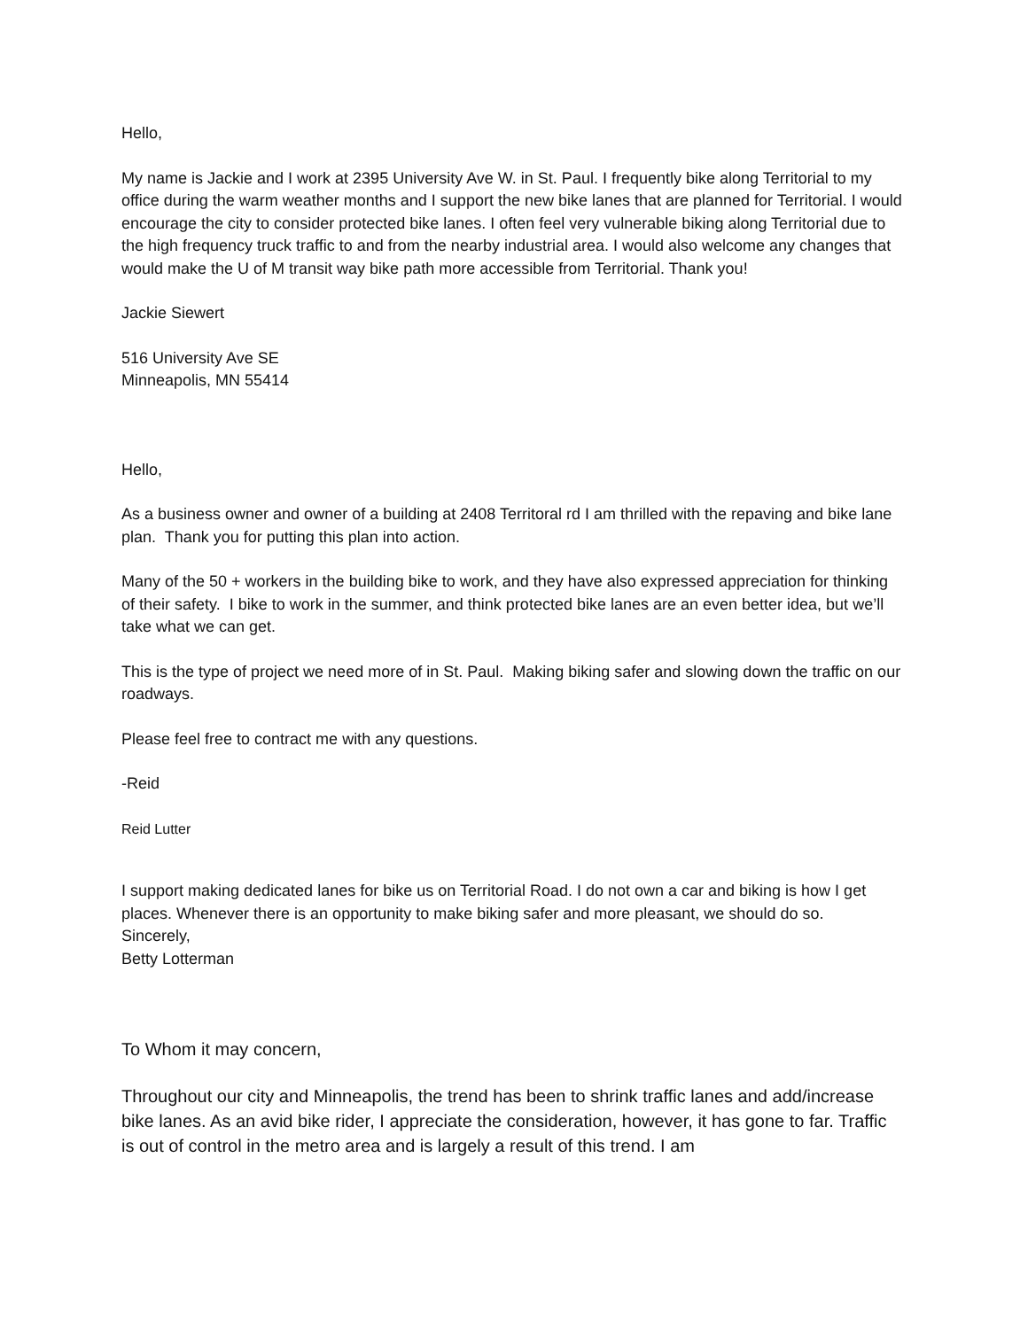Hello,
My name is Jackie and I work at 2395 University Ave W. in St. Paul. I frequently bike along Territorial to my office during the warm weather months and I support the new bike lanes that are planned for Territorial. I would encourage the city to consider protected bike lanes. I often feel very vulnerable biking along Territorial due to the high frequency truck traffic to and from the nearby industrial area. I would also welcome any changes that would make the U of M transit way bike path more accessible from Territorial. Thank you!
Jackie Siewert
516 University Ave SE
Minneapolis, MN 55414
Hello,
As a business owner and owner of a building at 2408 Territoral rd I am thrilled with the repaving and bike lane plan. Thank you for putting this plan into action.
Many of the 50 + workers in the building bike to work, and they have also expressed appreciation for thinking of their safety. I bike to work in the summer, and think protected bike lanes are an even better idea, but we’ll take what we can get.
This is the type of project we need more of in St. Paul. Making biking safer and slowing down the traffic on our roadways.
Please feel free to contract me with any questions.
-Reid
Reid Lutter
I support making dedicated lanes for bike us on Territorial Road. I do not own a car and biking is how I get places. Whenever there is an opportunity to make biking safer and more pleasant, we should do so.
Sincerely,
Betty Lotterman
To Whom it may concern,
Throughout our city and Minneapolis, the trend has been to shrink traffic lanes and add/increase bike lanes. As an avid bike rider, I appreciate the consideration, however, it has gone to far. Traffic is out of control in the metro area and is largely a result of this trend. I am